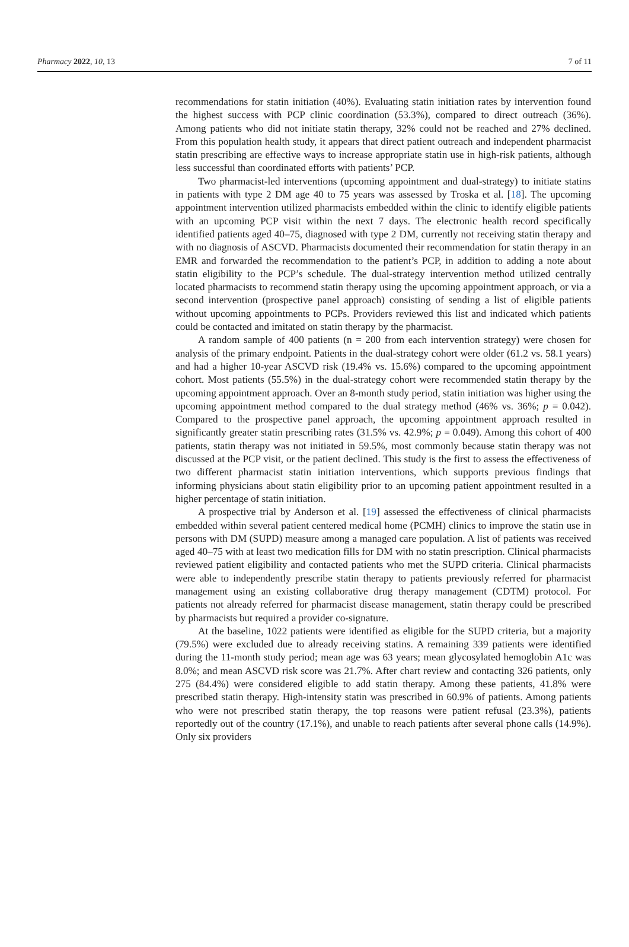Pharmacy 2022, 10, 13 7 of 11
recommendations for statin initiation (40%). Evaluating statin initiation rates by intervention found the highest success with PCP clinic coordination (53.3%), compared to direct outreach (36%). Among patients who did not initiate statin therapy, 32% could not be reached and 27% declined. From this population health study, it appears that direct patient outreach and independent pharmacist statin prescribing are effective ways to increase appropriate statin use in high-risk patients, although less successful than coordinated efforts with patients’ PCP.
Two pharmacist-led interventions (upcoming appointment and dual-strategy) to initiate statins in patients with type 2 DM age 40 to 75 years was assessed by Troska et al. [18]. The upcoming appointment intervention utilized pharmacists embedded within the clinic to identify eligible patients with an upcoming PCP visit within the next 7 days. The electronic health record specifically identified patients aged 40–75, diagnosed with type 2 DM, currently not receiving statin therapy and with no diagnosis of ASCVD. Pharmacists documented their recommendation for statin therapy in an EMR and forwarded the recommendation to the patient’s PCP, in addition to adding a note about statin eligibility to the PCP’s schedule. The dual-strategy intervention method utilized centrally located pharmacists to recommend statin therapy using the upcoming appointment approach, or via a second intervention (prospective panel approach) consisting of sending a list of eligible patients without upcoming appointments to PCPs. Providers reviewed this list and indicated which patients could be contacted and imitated on statin therapy by the pharmacist.
A random sample of 400 patients (n = 200 from each intervention strategy) were chosen for analysis of the primary endpoint. Patients in the dual-strategy cohort were older (61.2 vs. 58.1 years) and had a higher 10-year ASCVD risk (19.4% vs. 15.6%) compared to the upcoming appointment cohort. Most patients (55.5%) in the dual-strategy cohort were recommended statin therapy by the upcoming appointment approach. Over an 8-month study period, statin initiation was higher using the upcoming appointment method compared to the dual strategy method (46% vs. 36%; p = 0.042). Compared to the prospective panel approach, the upcoming appointment approach resulted in significantly greater statin prescribing rates (31.5% vs. 42.9%; p = 0.049). Among this cohort of 400 patients, statin therapy was not initiated in 59.5%, most commonly because statin therapy was not discussed at the PCP visit, or the patient declined. This study is the first to assess the effectiveness of two different pharmacist statin initiation interventions, which supports previous findings that informing physicians about statin eligibility prior to an upcoming patient appointment resulted in a higher percentage of statin initiation.
A prospective trial by Anderson et al. [19] assessed the effectiveness of clinical pharmacists embedded within several patient centered medical home (PCMH) clinics to improve the statin use in persons with DM (SUPD) measure among a managed care population. A list of patients was received aged 40–75 with at least two medication fills for DM with no statin prescription. Clinical pharmacists reviewed patient eligibility and contacted patients who met the SUPD criteria. Clinical pharmacists were able to independently prescribe statin therapy to patients previously referred for pharmacist management using an existing collaborative drug therapy management (CDTM) protocol. For patients not already referred for pharmacist disease management, statin therapy could be prescribed by pharmacists but required a provider co-signature.
At the baseline, 1022 patients were identified as eligible for the SUPD criteria, but a majority (79.5%) were excluded due to already receiving statins. A remaining 339 patients were identified during the 11-month study period; mean age was 63 years; mean glycosylated hemoglobin A1c was 8.0%; and mean ASCVD risk score was 21.7%. After chart review and contacting 326 patients, only 275 (84.4%) were considered eligible to add statin therapy. Among these patients, 41.8% were prescribed statin therapy. High-intensity statin was prescribed in 60.9% of patients. Among patients who were not prescribed statin therapy, the top reasons were patient refusal (23.3%), patients reportedly out of the country (17.1%), and unable to reach patients after several phone calls (14.9%). Only six providers